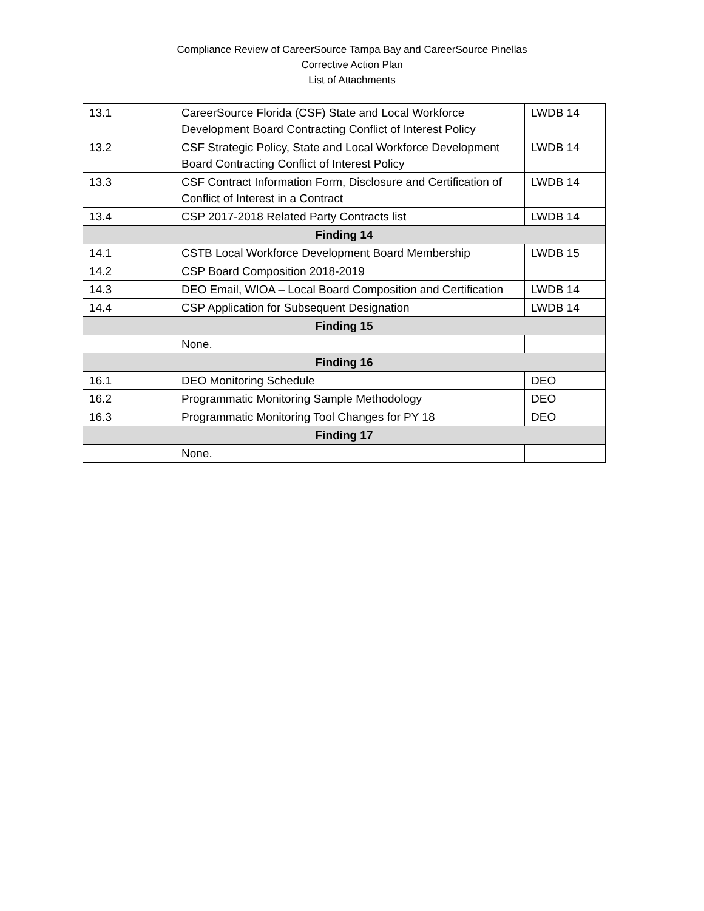Compliance Review of CareerSource Tampa Bay and CareerSource Pinellas
Corrective Action Plan
List of Attachments
| 13.1 | CareerSource Florida (CSF) State and Local Workforce Development Board Contracting Conflict of Interest Policy | LWDB 14 |
| 13.2 | CSF Strategic Policy, State and Local Workforce Development Board Contracting Conflict of Interest Policy | LWDB 14 |
| 13.3 | CSF Contract Information Form, Disclosure and Certification of Conflict of Interest in a Contract | LWDB 14 |
| 13.4 | CSP 2017-2018 Related Party Contracts list | LWDB 14 |
| Finding 14 | | |
| 14.1 | CSTB Local Workforce Development Board Membership | LWDB 15 |
| 14.2 | CSP Board Composition 2018-2019 | |
| 14.3 | DEO Email, WIOA – Local Board Composition and Certification | LWDB 14 |
| 14.4 | CSP Application for Subsequent Designation | LWDB 14 |
| Finding 15 | | |
| | None. | |
| Finding 16 | | |
| 16.1 | DEO Monitoring Schedule | DEO |
| 16.2 | Programmatic Monitoring Sample Methodology | DEO |
| 16.3 | Programmatic Monitoring Tool Changes for PY 18 | DEO |
| Finding 17 | | |
| | None. | |